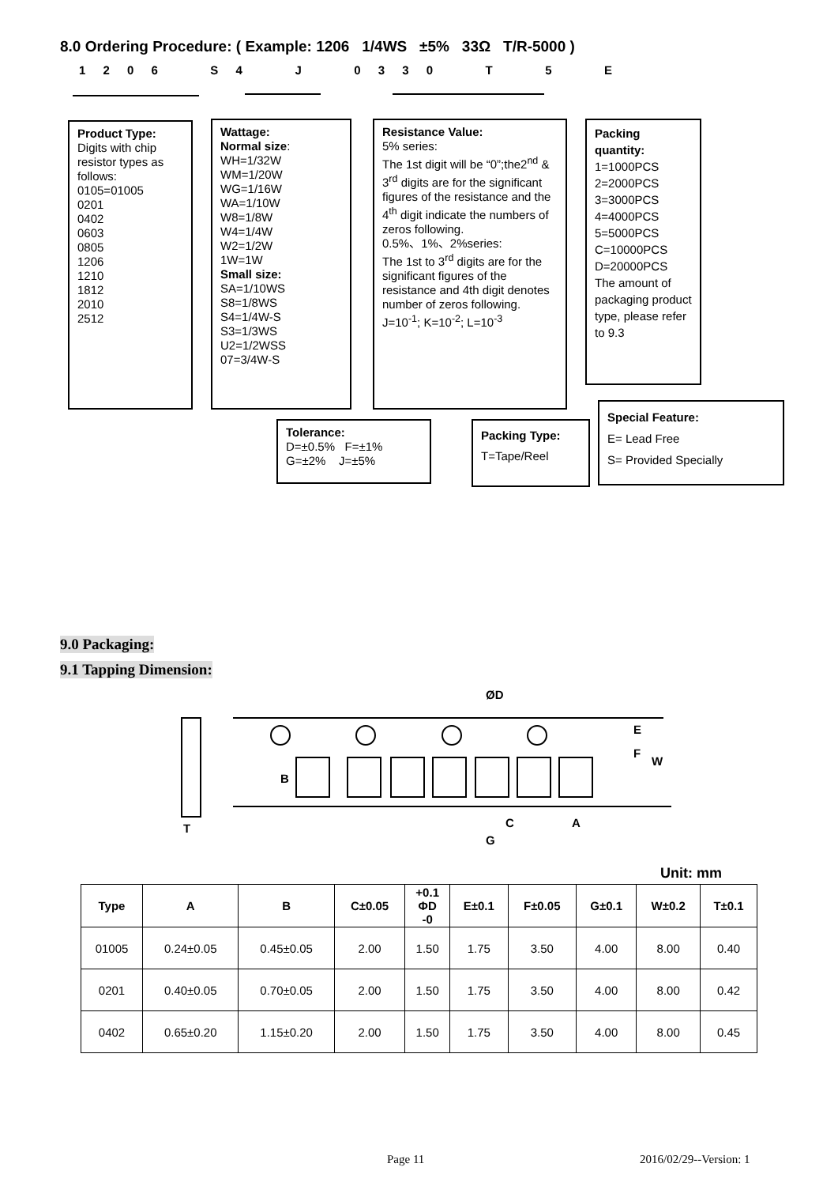8.0 Ordering Procedure: ( Example: 1206 1/4WS ±5% 33Ω T/R-5000 )
1 2 0 6 S 4 J 0 3 3 0 T 5 E
Product Type:
Digits with chip resistor types as follows:
0105=01005
0201
0402
0603
0805
1206
1210
1812
2010
2512
Wattage:
Normal size:
WH=1/32W
WM=1/20W
WG=1/16W
WA=1/10W
W8=1/8W
W4=1/4W
W2=1/2W
1W=1W
Small size:
SA=1/10WS
S8=1/8WS
S4=1/4W-S
S3=1/3WS
U2=1/2WSS
07=3/4W-S
Resistance Value:
5% series:
The 1st digit will be “0”;the2<sup>nd</sup> & 3<sup>rd</sup> digits are for the significant figures of the resistance and the 4<sup>th</sup> digit indicate the numbers of zeros following.
0.5%、1%、2%series:
The 1st to 3<sup>rd</sup> digits are for the significant figures of the resistance and 4th digit denotes number of zeros following.
J=10<sup>-1</sup>; K=10<sup>-2</sup>; L=10<sup>-3</sup>
Packing quantity:
1=1000PCS
2=2000PCS
3=3000PCS
4=4000PCS
5=5000PCS
C=10000PCS
D=20000PCS
The amount of packaging product type, please refer to 9.3
Tolerance:
D=±0.5% F=±1%
G=±2% J=±5%
Packing Type:
T=Tape/Reel
Special Feature:
E= Lead Free
S= Provided Specially
9.0 Packaging:
9.1 Tapping Dimension:
ØD
B
C
A
G
T
E
F
W
Unit: mm
| Type | A | B | C±0.05 | +0.1 ΦD -0 | E±0.1 | F±0.05 | G±0.1 | W±0.2 | T±0.1 |
| --- | --- | --- | --- | --- | --- | --- | --- | --- | --- |
| 01005 | 0.24±0.05 | 0.45±0.05 | 2.00 | 1.50 | 1.75 | 3.50 | 4.00 | 8.00 | 0.40 |
| 0201 | 0.40±0.05 | 0.70±0.05 | 2.00 | 1.50 | 1.75 | 3.50 | 4.00 | 8.00 | 0.42 |
| 0402 | 0.65±0.20 | 1.15±0.20 | 2.00 | 1.50 | 1.75 | 3.50 | 4.00 | 8.00 | 0.45 |
Page 11 2016/02/29--Version: 1